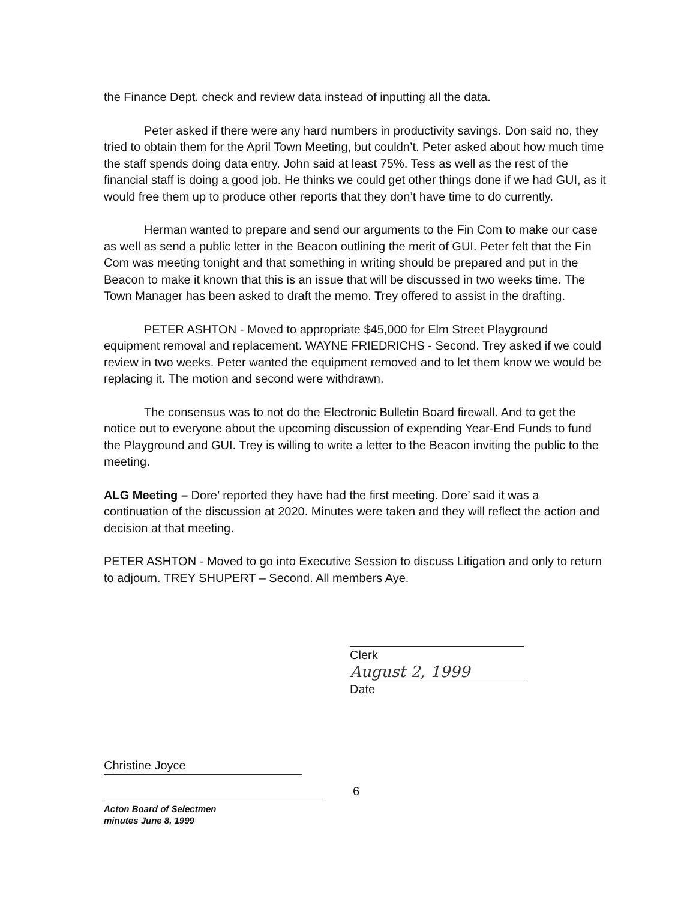the Finance Dept. check and review data instead of inputting all the data.
Peter asked if there were any hard numbers in productivity savings. Don said no, they tried to obtain them for the April Town Meeting, but couldn’t. Peter asked about how much time the staff spends doing data entry. John said at least 75%. Tess as well as the rest of the financial staff is doing a good job. He thinks we could get other things done if we had GUI, as it would free them up to produce other reports that they don’t have time to do currently.
Herman wanted to prepare and send our arguments to the Fin Com to make our case as well as send a public letter in the Beacon outlining the merit of GUI. Peter felt that the Fin Com was meeting tonight and that something in writing should be prepared and put in the Beacon to make it known that this is an issue that will be discussed in two weeks time. The Town Manager has been asked to draft the memo. Trey offered to assist in the drafting.
PETER ASHTON - Moved to appropriate $45,000 for Elm Street Playground equipment removal and replacement. WAYNE FRIEDRICHS - Second. Trey asked if we could review in two weeks. Peter wanted the equipment removed and to let them know we would be replacing it. The motion and second were withdrawn.
The consensus was to not do the Electronic Bulletin Board firewall. And to get the notice out to everyone about the upcoming discussion of expending Year-End Funds to fund the Playground and GUI. Trey is willing to write a letter to the Beacon inviting the public to the meeting.
ALG Meeting – Dore’ reported they have had the first meeting. Dore’ said it was a continuation of the discussion at 2020. Minutes were taken and they will reflect the action and decision at that meeting.
PETER ASHTON - Moved to go into Executive Session to discuss Litigation and only to return to adjourn. TREY SHUPERT – Second. All members Aye.
Clerk
August 2, 1999
Date
Christine Joyce
Acton Board of Selectmen
minutes June 8, 1999
6